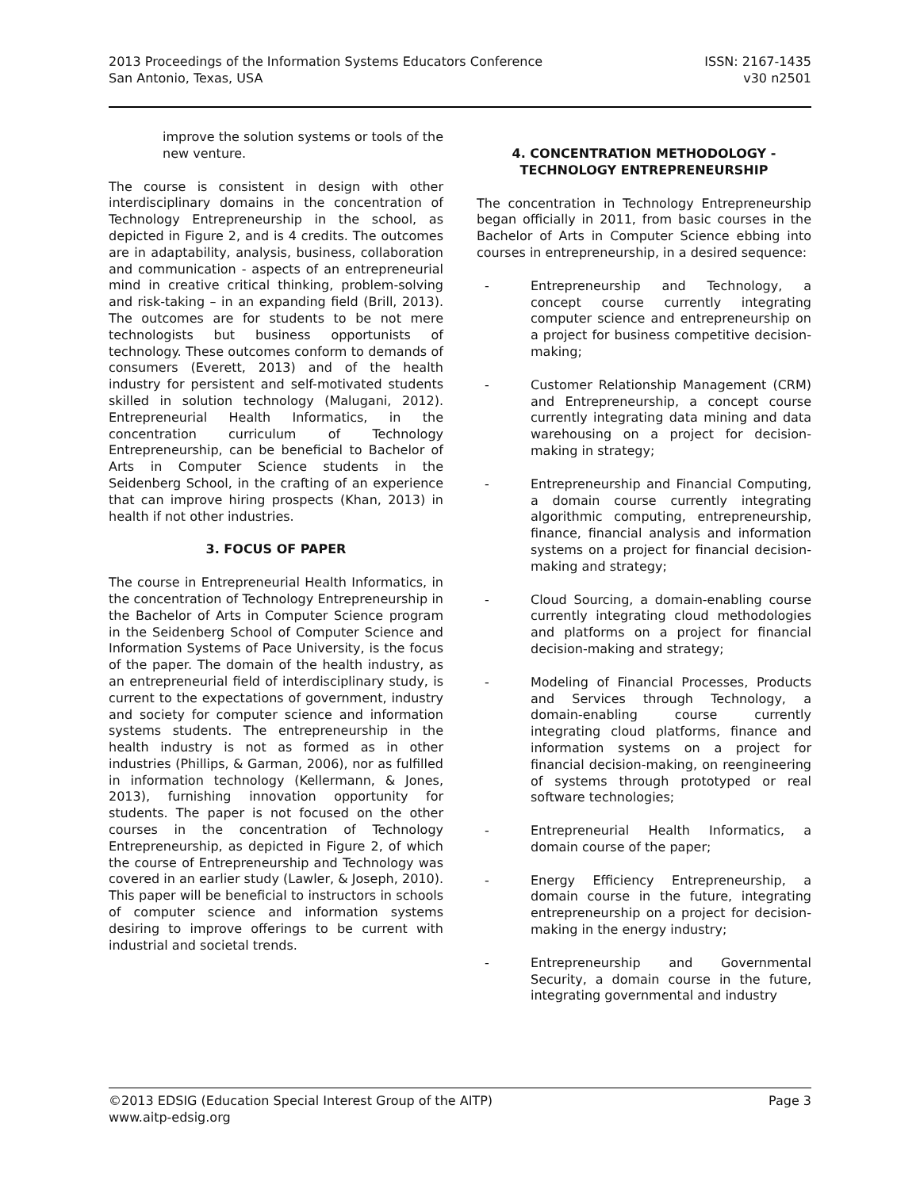2013 Proceedings of the Information Systems Educators Conference ISSN: 2167-1435
San Antonio, Texas, USA v30 n2501
improve the solution systems or tools of the new venture.
The course is consistent in design with other interdisciplinary domains in the concentration of Technology Entrepreneurship in the school, as depicted in Figure 2, and is 4 credits. The outcomes are in adaptability, analysis, business, collaboration and communication - aspects of an entrepreneurial mind in creative critical thinking, problem-solving and risk-taking – in an expanding field (Brill, 2013). The outcomes are for students to be not mere technologists but business opportunists of technology. These outcomes conform to demands of consumers (Everett, 2013) and of the health industry for persistent and self-motivated students skilled in solution technology (Malugani, 2012). Entrepreneurial Health Informatics, in the concentration curriculum of Technology Entrepreneurship, can be beneficial to Bachelor of Arts in Computer Science students in the Seidenberg School, in the crafting of an experience that can improve hiring prospects (Khan, 2013) in health if not other industries.
3. FOCUS OF PAPER
The course in Entrepreneurial Health Informatics, in the concentration of Technology Entrepreneurship in the Bachelor of Arts in Computer Science program in the Seidenberg School of Computer Science and Information Systems of Pace University, is the focus of the paper. The domain of the health industry, as an entrepreneurial field of interdisciplinary study, is current to the expectations of government, industry and society for computer science and information systems students. The entrepreneurship in the health industry is not as formed as in other industries (Phillips, & Garman, 2006), nor as fulfilled in information technology (Kellermann, & Jones, 2013), furnishing innovation opportunity for students. The paper is not focused on the other courses in the concentration of Technology Entrepreneurship, as depicted in Figure 2, of which the course of Entrepreneurship and Technology was covered in an earlier study (Lawler, & Joseph, 2010). This paper will be beneficial to instructors in schools of computer science and information systems desiring to improve offerings to be current with industrial and societal trends.
4. CONCENTRATION METHODOLOGY - TECHNOLOGY ENTREPRENEURSHIP
The concentration in Technology Entrepreneurship began officially in 2011, from basic courses in the Bachelor of Arts in Computer Science ebbing into courses in entrepreneurship, in a desired sequence:
- Entrepreneurship and Technology, a concept course currently integrating computer science and entrepreneurship on a project for business competitive decision-making;
- Customer Relationship Management (CRM) and Entrepreneurship, a concept course currently integrating data mining and data warehousing on a project for decision-making in strategy;
- Entrepreneurship and Financial Computing, a domain course currently integrating algorithmic computing, entrepreneurship, finance, financial analysis and information systems on a project for financial decision-making and strategy;
- Cloud Sourcing, a domain-enabling course currently integrating cloud methodologies and platforms on a project for financial decision-making and strategy;
- Modeling of Financial Processes, Products and Services through Technology, a domain-enabling course currently integrating cloud platforms, finance and information systems on a project for financial decision-making, on reengineering of systems through prototyped or real software technologies;
- Entrepreneurial Health Informatics, a domain course of the paper;
- Energy Efficiency Entrepreneurship, a domain course in the future, integrating entrepreneurship on a project for decision-making in the energy industry;
- Entrepreneurship and Governmental Security, a domain course in the future, integrating governmental and industry
©2013 EDSIG (Education Special Interest Group of the AITP) Page 3
www.aitp-edsig.org